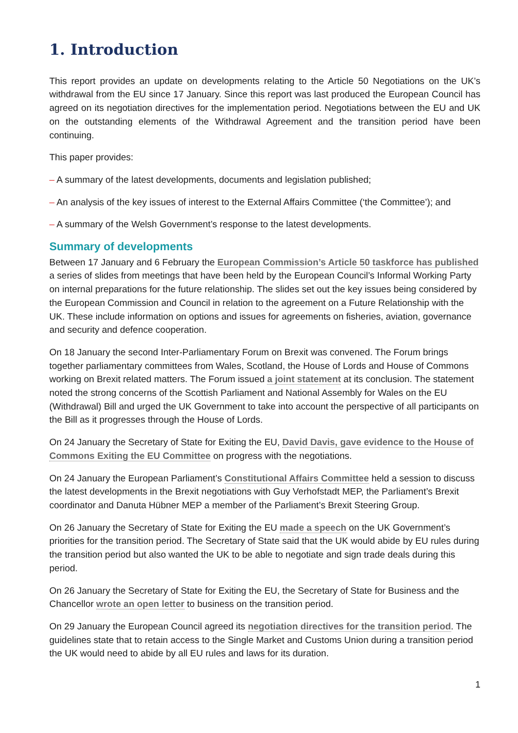1. Introduction
This report provides an update on developments relating to the Article 50 Negotiations on the UK’s withdrawal from the EU since 17 January. Since this report was last produced the European Council has agreed on its negotiation directives for the implementation period. Negotiations between the EU and UK on the outstanding elements of the Withdrawal Agreement and the transition period have been continuing.
This paper provides:
– A summary of the latest developments, documents and legislation published;
– An analysis of the key issues of interest to the External Affairs Committee (‘the Committee’); and
– A summary of the Welsh Government’s response to the latest developments.
Summary of developments
Between 17 January and 6 February the European Commission’s Article 50 taskforce has published a series of slides from meetings that have been held by the European Council’s Informal Working Party on internal preparations for the future relationship. The slides set out the key issues being considered by the European Commission and Council in relation to the agreement on a Future Relationship with the UK. These include information on options and issues for agreements on fisheries, aviation, governance and security and defence cooperation.
On 18 January the second Inter-Parliamentary Forum on Brexit was convened. The Forum brings together parliamentary committees from Wales, Scotland, the House of Lords and House of Commons working on Brexit related matters. The Forum issued a joint statement at its conclusion. The statement noted the strong concerns of the Scottish Parliament and National Assembly for Wales on the EU (Withdrawal) Bill and urged the UK Government to take into account the perspective of all participants on the Bill as it progresses through the House of Lords.
On 24 January the Secretary of State for Exiting the EU, David Davis, gave evidence to the House of Commons Exiting the EU Committee on progress with the negotiations.
On 24 January the European Parliament’s Constitutional Affairs Committee held a session to discuss the latest developments in the Brexit negotiations with Guy Verhofstadt MEP, the Parliament’s Brexit coordinator and Danuta Hübner MEP a member of the Parliament’s Brexit Steering Group.
On 26 January the Secretary of State for Exiting the EU made a speech on the UK Government’s priorities for the transition period. The Secretary of State said that the UK would abide by EU rules during the transition period but also wanted the UK to be able to negotiate and sign trade deals during this period.
On 26 January the Secretary of State for Exiting the EU, the Secretary of State for Business and the Chancellor wrote an open letter to business on the transition period.
On 29 January the European Council agreed its negotiation directives for the transition period. The guidelines state that to retain access to the Single Market and Customs Union during a transition period the UK would need to abide by all EU rules and laws for its duration.
1